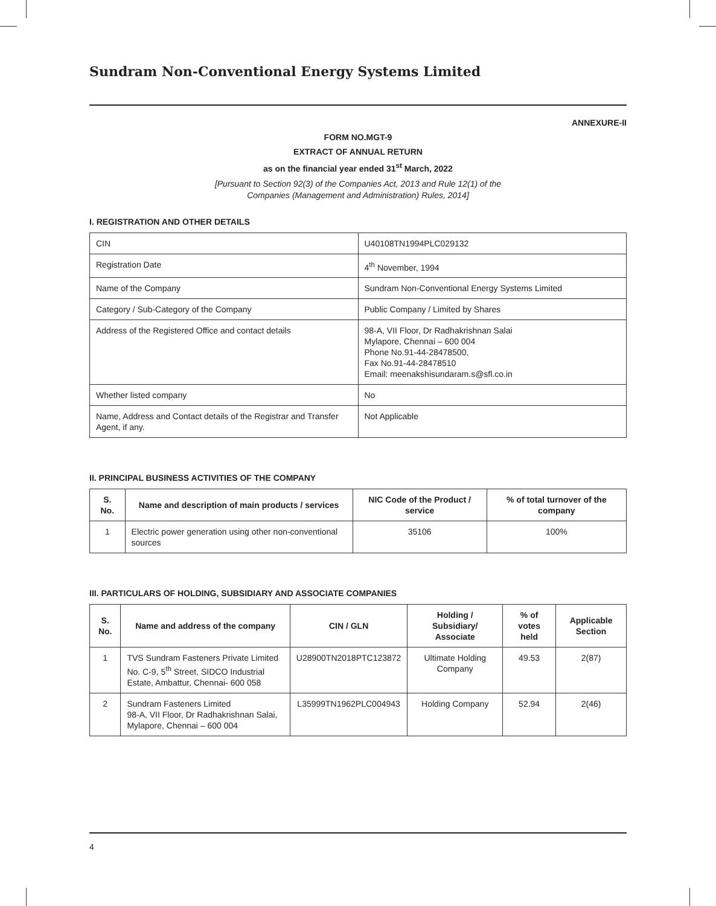Sundram Non-Conventional Energy Systems Limited
ANNEXURE-II
FORM NO.MGT-9
EXTRACT OF ANNUAL RETURN
as on the financial year ended 31<sup>st</sup> March, 2022
[Pursuant to Section 92(3) of the Companies Act, 2013 and Rule 12(1) of the
Companies (Management and Administration) Rules, 2014]
I. REGISTRATION AND OTHER DETAILS
| CIN | U40108TN1994PLC029132 |
| Registration Date | 4<sup>th</sup> November, 1994 |
| Name of the Company | Sundram Non-Conventional Energy Systems Limited |
| Category / Sub-Category of the Company | Public Company / Limited by Shares |
| Address of the Registered Office and contact details | 98-A, VII Floor, Dr Radhakrishnan Salai Mylapore, Chennai – 600 004 Phone No.91-44-28478500, Fax No.91-44-28478510 Email: meenakshisundaram.s@sfl.co.in |
| Whether listed company | No |
| Name, Address and Contact details of the Registrar and Transfer Agent, if any. | Not Applicable |
II. PRINCIPAL BUSINESS ACTIVITIES OF THE COMPANY
| S. No. | Name and description of main products / services | NIC Code of the Product / service | % of total turnover of the company |
| --- | --- | --- | --- |
| 1 | Electric power generation using other non-conventional sources | 35106 | 100% |
III. PARTICULARS OF HOLDING, SUBSIDIARY AND ASSOCIATE COMPANIES
| S. No. | Name and address of the company | CIN / GLN | Holding / Subsidiary/ Associate | % of votes held | Applicable Section |
| --- | --- | --- | --- | --- | --- |
| 1 | TVS Sundram Fasteners Private Limited No. C-9, 5<sup>th</sup> Street, SIDCO Industrial Estate, Ambattur, Chennai- 600 058 | U28900TN2018PTC123872 | Ultimate Holding Company | 49.53 | 2(87) |
| 2 | Sundram Fasteners Limited 98-A, VII Floor, Dr Radhakrishnan Salai, Mylapore, Chennai – 600 004 | L35999TN1962PLC004943 | Holding Company | 52.94 | 2(46) |
4